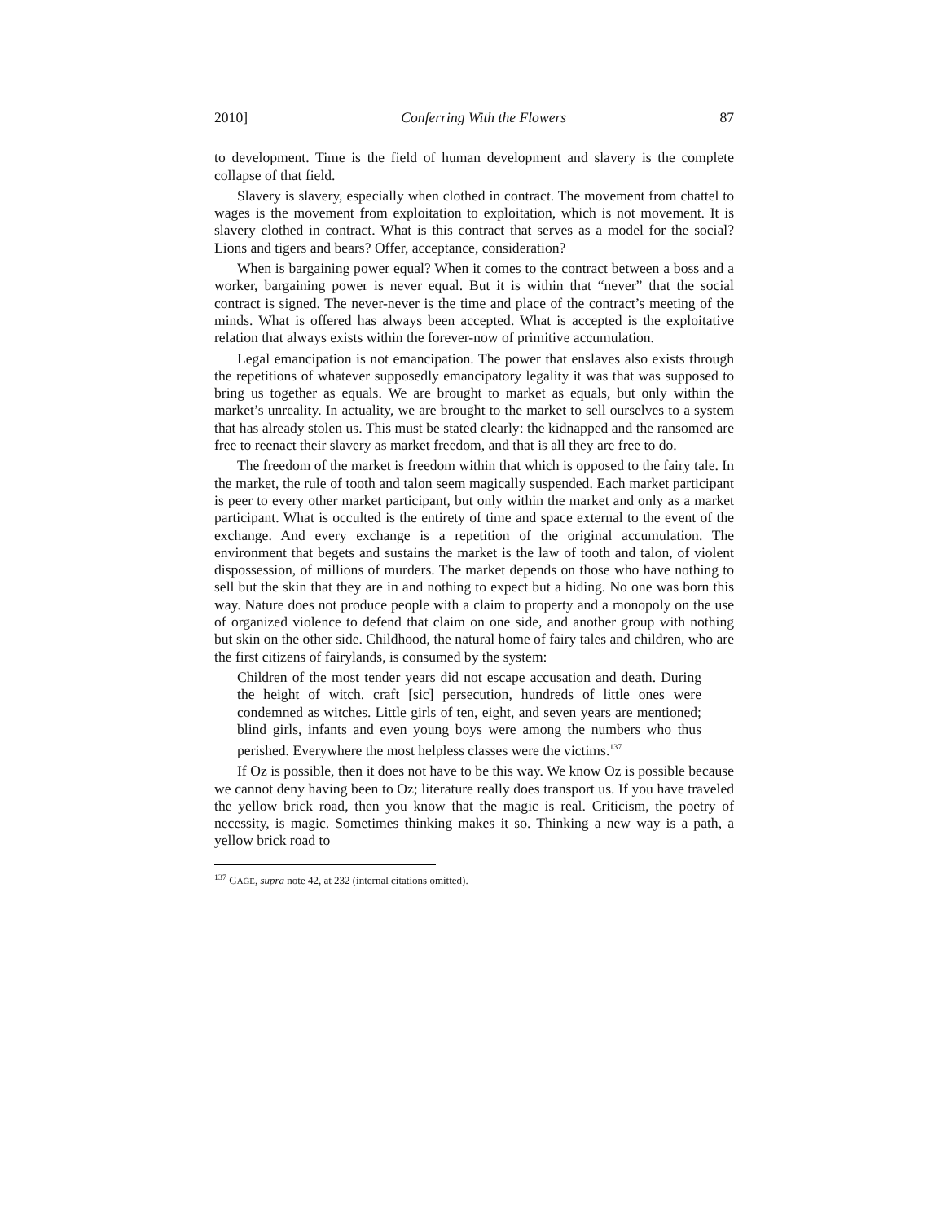2010] Conferring With the Flowers 87
to development. Time is the field of human development and slavery is the complete collapse of that field.
Slavery is slavery, especially when clothed in contract. The movement from chattel to wages is the movement from exploitation to exploitation, which is not movement. It is slavery clothed in contract. What is this contract that serves as a model for the social? Lions and tigers and bears? Offer, acceptance, consideration?
When is bargaining power equal? When it comes to the contract between a boss and a worker, bargaining power is never equal. But it is within that “never” that the social contract is signed. The never-never is the time and place of the contract’s meeting of the minds. What is offered has always been accepted. What is accepted is the exploitative relation that always exists within the forever-now of primitive accumulation.
Legal emancipation is not emancipation. The power that enslaves also exists through the repetitions of whatever supposedly emancipatory legality it was that was supposed to bring us together as equals. We are brought to market as equals, but only within the market’s unreality. In actuality, we are brought to the market to sell ourselves to a system that has already stolen us. This must be stated clearly: the kidnapped and the ransomed are free to reenact their slavery as market freedom, and that is all they are free to do.
The freedom of the market is freedom within that which is opposed to the fairy tale. In the market, the rule of tooth and talon seem magically suspended. Each market participant is peer to every other market participant, but only within the market and only as a market participant. What is occulted is the entirety of time and space external to the event of the exchange. And every exchange is a repetition of the original accumulation. The environment that begets and sustains the market is the law of tooth and talon, of violent dispossession, of millions of murders. The market depends on those who have nothing to sell but the skin that they are in and nothing to expect but a hiding. No one was born this way. Nature does not produce people with a claim to property and a monopoly on the use of organized violence to defend that claim on one side, and another group with nothing but skin on the other side. Childhood, the natural home of fairy tales and children, who are the first citizens of fairylands, is consumed by the system:
Children of the most tender years did not escape accusation and death. During the height of witch. craft [sic] persecution, hundreds of little ones were condemned as witches. Little girls of ten, eight, and seven years are mentioned; blind girls, infants and even young boys were among the numbers who thus perished. Everywhere the most helpless classes were the victims.<sup>137</sup>
If Oz is possible, then it does not have to be this way. We know Oz is possible because we cannot deny having been to Oz; literature really does transport us. If you have traveled the yellow brick road, then you know that the magic is real. Criticism, the poetry of necessity, is magic. Sometimes thinking makes it so. Thinking a new way is a path, a yellow brick road to
<sup>137</sup> GAGE, supra note 42, at 232 (internal citations omitted).